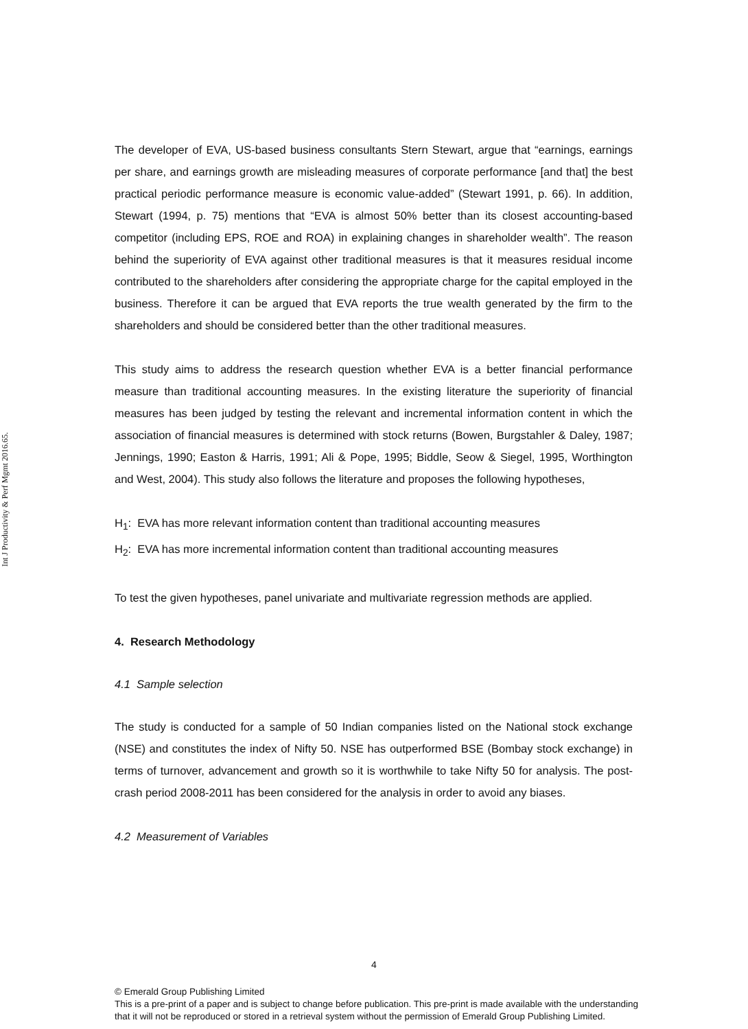Int J Productivity & Perf Mgmt 2016.65.
The developer of EVA, US-based business consultants Stern Stewart, argue that “earnings, earnings per share, and earnings growth are misleading measures of corporate performance [and that] the best practical periodic performance measure is economic value-added” (Stewart 1991, p. 66). In addition, Stewart (1994, p. 75) mentions that “EVA is almost 50% better than its closest accounting-based competitor (including EPS, ROE and ROA) in explaining changes in shareholder wealth”. The reason behind the superiority of EVA against other traditional measures is that it measures residual income contributed to the shareholders after considering the appropriate charge for the capital employed in the business. Therefore it can be argued that EVA reports the true wealth generated by the firm to the shareholders and should be considered better than the other traditional measures.
This study aims to address the research question whether EVA is a better financial performance measure than traditional accounting measures. In the existing literature the superiority of financial measures has been judged by testing the relevant and incremental information content in which the association of financial measures is determined with stock returns (Bowen, Burgstahler & Daley, 1987; Jennings, 1990; Easton & Harris, 1991; Ali & Pope, 1995; Biddle, Seow & Siegel, 1995, Worthington and West, 2004). This study also follows the literature and proposes the following hypotheses,
H<sub>1</sub>: EVA has more relevant information content than traditional accounting measures
H<sub>2</sub>: EVA has more incremental information content than traditional accounting measures
To test the given hypotheses, panel univariate and multivariate regression methods are applied.
4. Research Methodology
4.1 Sample selection
The study is conducted for a sample of 50 Indian companies listed on the National stock exchange (NSE) and constitutes the index of Nifty 50. NSE has outperformed BSE (Bombay stock exchange) in terms of turnover, advancement and growth so it is worthwhile to take Nifty 50 for analysis. The post-crash period 2008-2011 has been considered for the analysis in order to avoid any biases.
4.2 Measurement of Variables
4
© Emerald Group Publishing Limited
This is a pre-print of a paper and is subject to change before publication. This pre-print is made available with the understanding
that it will not be reproduced or stored in a retrieval system without the permission of Emerald Group Publishing Limited.